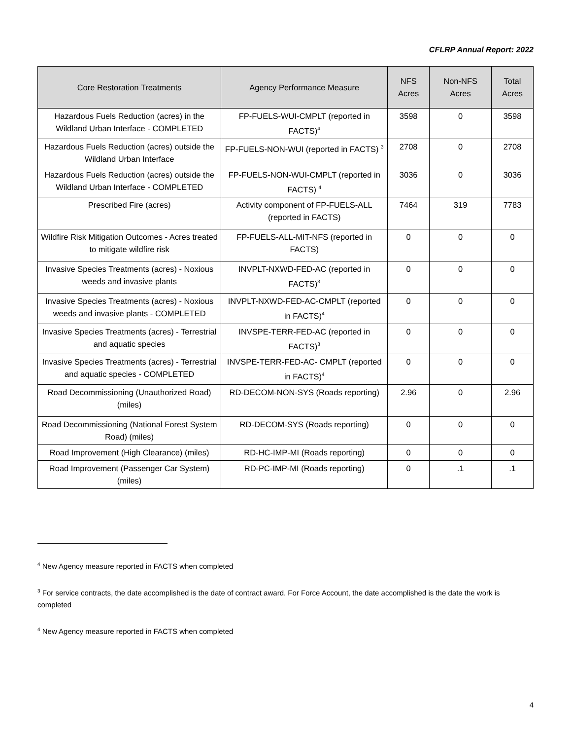CFLRP Annual Report: 2022
| Core Restoration Treatments | Agency Performance Measure | NFS Acres | Non-NFS Acres | Total Acres |
| --- | --- | --- | --- | --- |
| Hazardous Fuels Reduction (acres) in the Wildland Urban Interface - COMPLETED | FP-FUELS-WUI-CMPLT (reported in FACTS)<sup>4</sup> | 3598 | 0 | 3598 |
| Hazardous Fuels Reduction (acres) outside the Wildland Urban Interface | FP-FUELS-NON-WUI (reported in FACTS) <sup>3</sup> | 2708 | 0 | 2708 |
| Hazardous Fuels Reduction (acres) outside the Wildland Urban Interface - COMPLETED | FP-FUELS-NON-WUI-CMPLT (reported in FACTS) <sup>4</sup> | 3036 | 0 | 3036 |
| Prescribed Fire (acres) | Activity component of FP-FUELS-ALL (reported in FACTS) | 7464 | 319 | 7783 |
| Wildfire Risk Mitigation Outcomes - Acres treated to mitigate wildfire risk | FP-FUELS-ALL-MIT-NFS (reported in FACTS) | 0 | 0 | 0 |
| Invasive Species Treatments (acres) - Noxious weeds and invasive plants | INVPLT-NXWD-FED-AC (reported in FACTS)<sup>3</sup> | 0 | 0 | 0 |
| Invasive Species Treatments (acres) - Noxious weeds and invasive plants - COMPLETED | INVPLT-NXWD-FED-AC-CMPLT (reported in FACTS)<sup>4</sup> | 0 | 0 | 0 |
| Invasive Species Treatments (acres) - Terrestrial and aquatic species | INVSPE-TERR-FED-AC (reported in FACTS)<sup>3</sup> | 0 | 0 | 0 |
| Invasive Species Treatments (acres) - Terrestrial and aquatic species - COMPLETED | INVSPE-TERR-FED-AC- CMPLT (reported in FACTS)<sup>4</sup> | 0 | 0 | 0 |
| Road Decommissioning (Unauthorized Road) (miles) | RD-DECOM-NON-SYS (Roads reporting) | 2.96 | 0 | 2.96 |
| Road Decommissioning (National Forest System Road) (miles) | RD-DECOM-SYS (Roads reporting) | 0 | 0 | 0 |
| Road Improvement (High Clearance) (miles) | RD-HC-IMP-MI (Roads reporting) | 0 | 0 | 0 |
| Road Improvement (Passenger Car System) (miles) | RD-PC-IMP-MI (Roads reporting) | 0 | .1 | .1 |
<sup>4</sup> New Agency measure reported in FACTS when completed
<sup>3</sup> For service contracts, the date accomplished is the date of contract award. For Force Account, the date accomplished is the date the work is completed
<sup>4</sup> New Agency measure reported in FACTS when completed
4